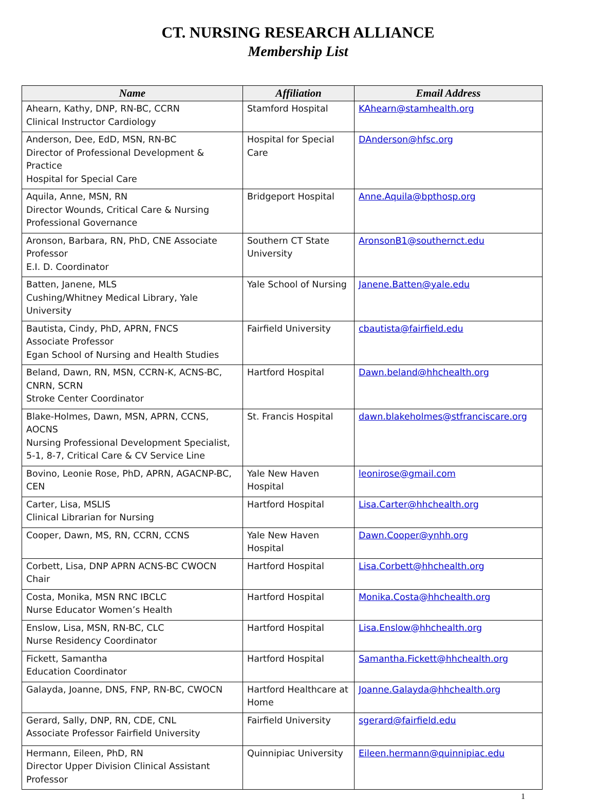CT. NURSING RESEARCH ALLIANCE
Membership List
| Name | Affiliation | Email Address |
| --- | --- | --- |
| Ahearn, Kathy, DNP, RN-BC, CCRN Clinical Instructor Cardiology | Stamford Hospital | KAhearn@stamhealth.org |
| Anderson, Dee, EdD, MSN, RN-BC Director of Professional Development & Practice Hospital for Special Care | Hospital for Special Care | DAnderson@hfsc.org |
| Aquila, Anne, MSN, RN Director Wounds, Critical Care & Nursing Professional Governance | Bridgeport Hospital | Anne.Aquila@bpthosp.org |
| Aronson, Barbara, RN, PhD, CNE Associate Professor E.I. D. Coordinator | Southern CT State University | AronsonB1@southernct.edu |
| Batten, Janene, MLS Cushing/Whitney Medical Library, Yale University | Yale School of Nursing | Janene.Batten@yale.edu |
| Bautista, Cindy, PhD, APRN, FNCS Associate Professor Egan School of Nursing and Health Studies | Fairfield University | cbautista@fairfield.edu |
| Beland, Dawn, RN, MSN, CCRN-K, ACNS-BC, CNRN, SCRN Stroke Center Coordinator | Hartford Hospital | Dawn.beland@hhchealth.org |
| Blake-Holmes, Dawn, MSN, APRN, CCNS, AOCNS Nursing Professional Development Specialist, 5-1, 8-7, Critical Care & CV Service Line | St. Francis Hospital | dawn.blakeholmes@stfranciscare.org |
| Bovino, Leonie Rose, PhD, APRN, AGACNP-BC, CEN | Yale New Haven Hospital | leonirose@gmail.com |
| Carter, Lisa, MSLIS Clinical Librarian for Nursing | Hartford Hospital | Lisa.Carter@hhchealth.org |
| Cooper, Dawn, MS, RN, CCRN, CCNS | Yale New Haven Hospital | Dawn.Cooper@ynhh.org |
| Corbett, Lisa, DNP APRN ACNS-BC CWOCN Chair | Hartford Hospital | Lisa.Corbett@hhchealth.org |
| Costa, Monika, MSN RNC IBCLC Nurse Educator Women’s Health | Hartford Hospital | Monika.Costa@hhchealth.org |
| Enslow, Lisa, MSN, RN-BC, CLC Nurse Residency Coordinator | Hartford Hospital | Lisa.Enslow@hhchealth.org |
| Fickett, Samantha Education Coordinator | Hartford Hospital | Samantha.Fickett@hhchealth.org |
| Galayda, Joanne, DNS, FNP, RN-BC, CWOCN | Hartford Healthcare at Home | Joanne.Galayda@hhchealth.org |
| Gerard, Sally, DNP, RN, CDE, CNL Associate Professor Fairfield University | Fairfield University | sgerard@fairfield.edu |
| Hermann, Eileen, PhD, RN Director Upper Division Clinical Assistant Professor | Quinnipiac University | Eileen.hermann@quinnipiac.edu |
1